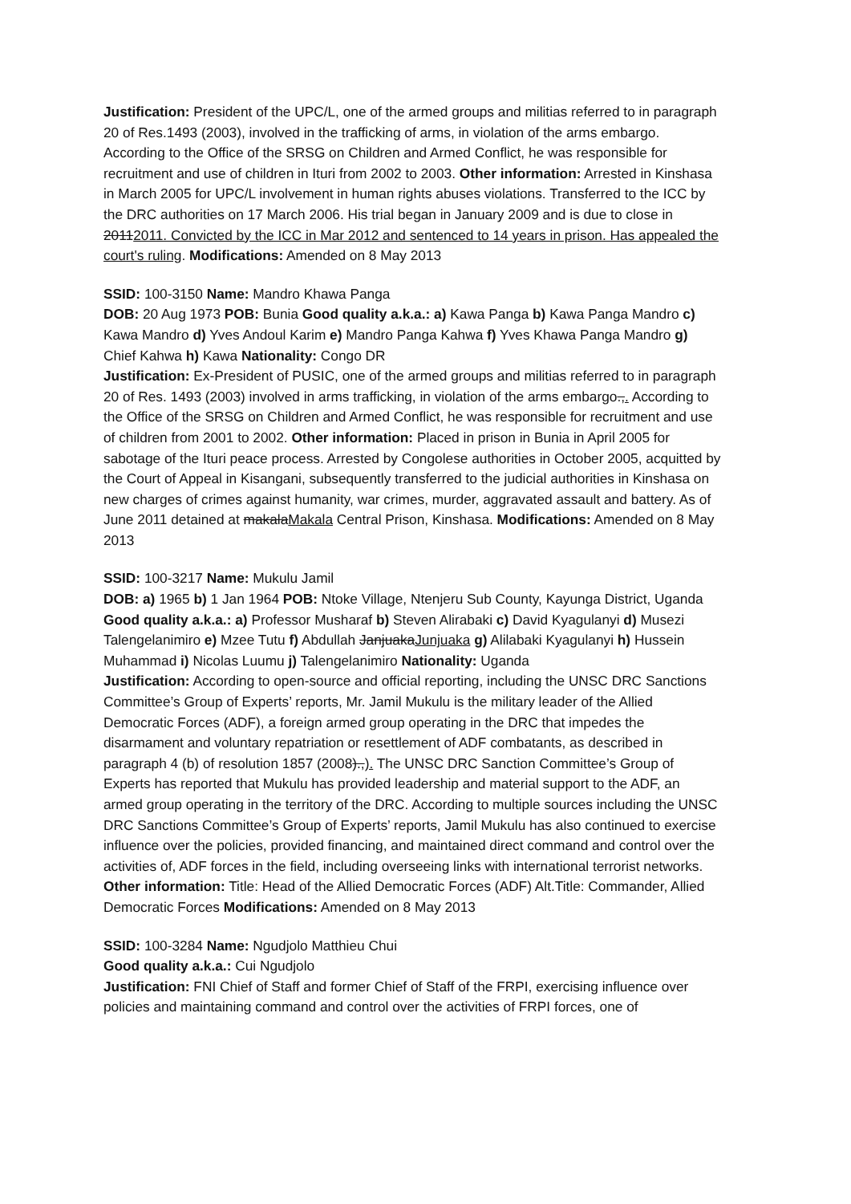Justification: President of the UPC/L, one of the armed groups and militias referred to in paragraph 20 of Res.1493 (2003), involved in the trafficking of arms, in violation of the arms embargo. According to the Office of the SRSG on Children and Armed Conflict, he was responsible for recruitment and use of children in Ituri from 2002 to 2003. Other information: Arrested in Kinshasa in March 2005 for UPC/L involvement in human rights abuses violations. Transferred to the ICC by the DRC authorities on 17 March 2006. His trial began in January 2009 and is due to close in 20112011. Convicted by the ICC in Mar 2012 and sentenced to 14 years in prison. Has appealed the court's ruling. Modifications: Amended on 8 May 2013
SSID: 100-3150 Name: Mandro Khawa Panga
DOB: 20 Aug 1973 POB: Bunia Good quality a.k.a.: a) Kawa Panga b) Kawa Panga Mandro c) Kawa Mandro d) Yves Andoul Karim e) Mandro Panga Kahwa f) Yves Khawa Panga Mandro g) Chief Kahwa h) Kawa Nationality: Congo DR
Justification: Ex-President of PUSIC, one of the armed groups and militias referred to in paragraph 20 of Res. 1493 (2003) involved in arms trafficking, in violation of the arms embargo.,. According to the Office of the SRSG on Children and Armed Conflict, he was responsible for recruitment and use of children from 2001 to 2002. Other information: Placed in prison in Bunia in April 2005 for sabotage of the Ituri peace process. Arrested by Congolese authorities in October 2005, acquitted by the Court of Appeal in Kisangani, subsequently transferred to the judicial authorities in Kinshasa on new charges of crimes against humanity, war crimes, murder, aggravated assault and battery. As of June 2011 detained at makalaMakala Central Prison, Kinshasa. Modifications: Amended on 8 May 2013
SSID: 100-3217 Name: Mukulu Jamil
DOB: a) 1965 b) 1 Jan 1964 POB: Ntoke Village, Ntenjeru Sub County, Kayunga District, Uganda Good quality a.k.a.: a) Professor Musharaf b) Steven Alirabaki c) David Kyagulanyi d) Musezi Talengelanimiro e) Mzee Tutu f) Abdullah JanjuakaJunjuaka g) Alilabaki Kyagulanyi h) Hussein Muhammad i) Nicolas Luumu j) Talengelanimiro Nationality: Uganda
Justification: According to open-source and official reporting, including the UNSC DRC Sanctions Committee’s Group of Experts’ reports, Mr. Jamil Mukulu is the military leader of the Allied Democratic Forces (ADF), a foreign armed group operating in the DRC that impedes the disarmament and voluntary repatriation or resettlement of ADF combatants, as described in paragraph 4 (b) of resolution 1857 (2008).,). The UNSC DRC Sanction Committee’s Group of Experts has reported that Mukulu has provided leadership and material support to the ADF, an armed group operating in the territory of the DRC. According to multiple sources including the UNSC DRC Sanctions Committee’s Group of Experts’ reports, Jamil Mukulu has also continued to exercise influence over the policies, provided financing, and maintained direct command and control over the activities of, ADF forces in the field, including overseeing links with international terrorist networks. Other information: Title: Head of the Allied Democratic Forces (ADF) Alt.Title: Commander, Allied Democratic Forces Modifications: Amended on 8 May 2013
SSID: 100-3284 Name: Ngudjolo Matthieu Chui
Good quality a.k.a.: Cui Ngudjolo
Justification: FNI Chief of Staff and former Chief of Staff of the FRPI, exercising influence over policies and maintaining command and control over the activities of FRPI forces, one of